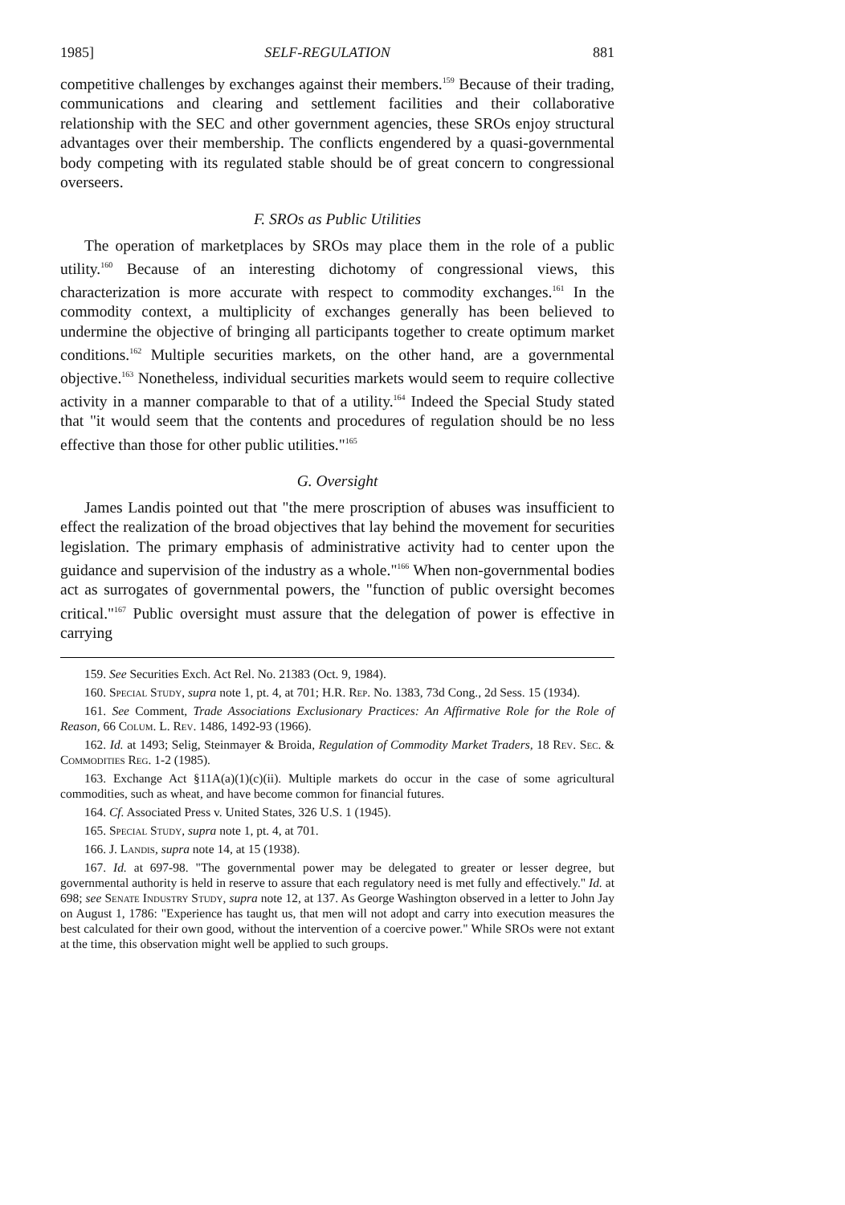1985] SELF-REGULATION 881
competitive challenges by exchanges against their members.<sup>159</sup> Because of their trading, communications and clearing and settlement facilities and their collaborative relationship with the SEC and other government agencies, these SROs enjoy structural advantages over their membership. The conflicts engendered by a quasi-governmental body competing with its regulated stable should be of great concern to congressional overseers.
F. SROs as Public Utilities
The operation of marketplaces by SROs may place them in the role of a public utility.<sup>160</sup> Because of an interesting dichotomy of congressional views, this characterization is more accurate with respect to commodity exchanges.<sup>161</sup> In the commodity context, a multiplicity of exchanges generally has been believed to undermine the objective of bringing all participants together to create optimum market conditions.<sup>162</sup> Multiple securities markets, on the other hand, are a governmental objective.<sup>163</sup> Nonetheless, individual securities markets would seem to require collective activity in a manner comparable to that of a utility.<sup>164</sup> Indeed the Special Study stated that "it would seem that the contents and procedures of regulation should be no less effective than those for other public utilities."<sup>165</sup>
G. Oversight
James Landis pointed out that "the mere proscription of abuses was insufficient to effect the realization of the broad objectives that lay behind the movement for securities legislation. The primary emphasis of administrative activity had to center upon the guidance and supervision of the industry as a whole."<sup>166</sup> When non-governmental bodies act as surrogates of governmental powers, the "function of public oversight becomes critical."<sup>167</sup> Public oversight must assure that the delegation of power is effective in carrying
159. See Securities Exch. Act Rel. No. 21383 (Oct. 9, 1984).
160. Special Study, supra note 1, pt. 4, at 701; H.R. Rep. No. 1383, 73d Cong., 2d Sess. 15 (1934).
161. See Comment, Trade Associations Exclusionary Practices: An Affirmative Role for the Role of Reason, 66 Colum. L. Rev. 1486, 1492-93 (1966).
162. Id. at 1493; Selig, Steinmayer & Broida, Regulation of Commodity Market Traders, 18 Rev. Sec. & Commodities Reg. 1-2 (1985).
163. Exchange Act §11A(a)(1)(c)(ii). Multiple markets do occur in the case of some agricultural commodities, such as wheat, and have become common for financial futures.
164. Cf. Associated Press v. United States, 326 U.S. 1 (1945).
165. Special Study, supra note 1, pt. 4, at 701.
166. J. Landis, supra note 14, at 15 (1938).
167. Id. at 697-98. "The governmental power may be delegated to greater or lesser degree, but governmental authority is held in reserve to assure that each regulatory need is met fully and effectively." Id. at 698; see Senate Industry Study, supra note 12, at 137. As George Washington observed in a letter to John Jay on August 1, 1786: "Experience has taught us, that men will not adopt and carry into execution measures the best calculated for their own good, without the intervention of a coercive power." While SROs were not extant at the time, this observation might well be applied to such groups.